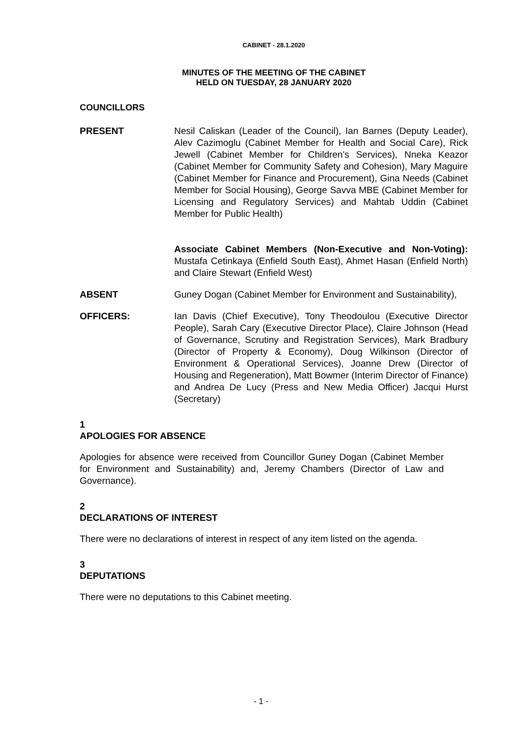CABINET - 28.1.2020
MINUTES OF THE MEETING OF THE CABINET
HELD ON TUESDAY, 28 JANUARY 2020
COUNCILLORS
PRESENT Nesil Caliskan (Leader of the Council), Ian Barnes (Deputy Leader), Alev Cazimoglu (Cabinet Member for Health and Social Care), Rick Jewell (Cabinet Member for Children's Services), Nneka Keazor (Cabinet Member for Community Safety and Cohesion), Mary Maguire (Cabinet Member for Finance and Procurement), Gina Needs (Cabinet Member for Social Housing), George Savva MBE (Cabinet Member for Licensing and Regulatory Services) and Mahtab Uddin (Cabinet Member for Public Health)
Associate Cabinet Members (Non-Executive and Non-Voting): Mustafa Cetinkaya (Enfield South East), Ahmet Hasan (Enfield North) and Claire Stewart (Enfield West)
ABSENT Guney Dogan (Cabinet Member for Environment and Sustainability),
OFFICERS: Ian Davis (Chief Executive), Tony Theodoulou (Executive Director People), Sarah Cary (Executive Director Place), Claire Johnson (Head of Governance, Scrutiny and Registration Services), Mark Bradbury (Director of Property & Economy), Doug Wilkinson (Director of Environment & Operational Services), Joanne Drew (Director of Housing and Regeneration), Matt Bowmer (Interim Director of Finance) and Andrea De Lucy (Press and New Media Officer) Jacqui Hurst (Secretary)
1
APOLOGIES FOR ABSENCE
Apologies for absence were received from Councillor Guney Dogan (Cabinet Member for Environment and Sustainability) and, Jeremy Chambers (Director of Law and Governance).
2
DECLARATIONS OF INTEREST
There were no declarations of interest in respect of any item listed on the agenda.
3
DEPUTATIONS
There were no deputations to this Cabinet meeting.
- 1 -